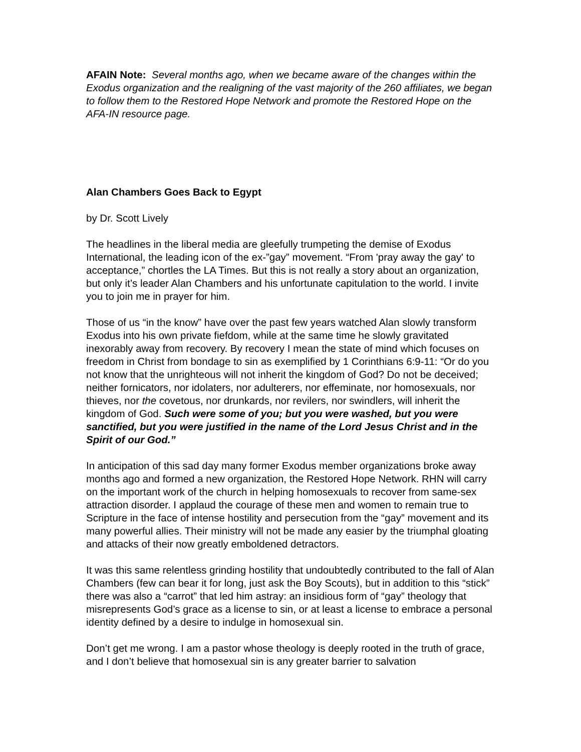AFAIN Note: Several months ago, when we became aware of the changes within the Exodus organization and the realigning of the vast majority of the 260 affiliates, we began to follow them to the Restored Hope Network and promote the Restored Hope on the AFA-IN resource page.
Alan Chambers Goes Back to Egypt
by Dr. Scott Lively
The headlines in the liberal media are gleefully trumpeting the demise of Exodus International, the leading icon of the ex-”gay” movement. “From 'pray away the gay' to acceptance,” chortles the LA Times. But this is not really a story about an organization, but only it’s leader Alan Chambers and his unfortunate capitulation to the world. I invite you to join me in prayer for him.
Those of us “in the know” have over the past few years watched Alan slowly transform Exodus into his own private fiefdom, while at the same time he slowly gravitated inexorably away from recovery. By recovery I mean the state of mind which focuses on freedom in Christ from bondage to sin as exemplified by 1 Corinthians 6:9-11: “Or do you not know that the unrighteous will not inherit the kingdom of God? Do not be deceived; neither fornicators, nor idolaters, nor adulterers, nor effeminate, nor homosexuals, nor thieves, nor the covetous, nor drunkards, nor revilers, nor swindlers, will inherit the kingdom of God. Such were some of you; but you were washed, but you were sanctified, but you were justified in the name of the Lord Jesus Christ and in the Spirit of our God.”
In anticipation of this sad day many former Exodus member organizations broke away months ago and formed a new organization, the Restored Hope Network. RHN will carry on the important work of the church in helping homosexuals to recover from same-sex attraction disorder. I applaud the courage of these men and women to remain true to Scripture in the face of intense hostility and persecution from the “gay” movement and its many powerful allies. Their ministry will not be made any easier by the triumphal gloating and attacks of their now greatly emboldened detractors.
It was this same relentless grinding hostility that undoubtedly contributed to the fall of Alan Chambers (few can bear it for long, just ask the Boy Scouts), but in addition to this “stick” there was also a “carrot” that led him astray: an insidious form of “gay” theology that misrepresents God’s grace as a license to sin, or at least a license to embrace a personal identity defined by a desire to indulge in homosexual sin.
Don’t get me wrong. I am a pastor whose theology is deeply rooted in the truth of grace, and I don’t believe that homosexual sin is any greater barrier to salvation